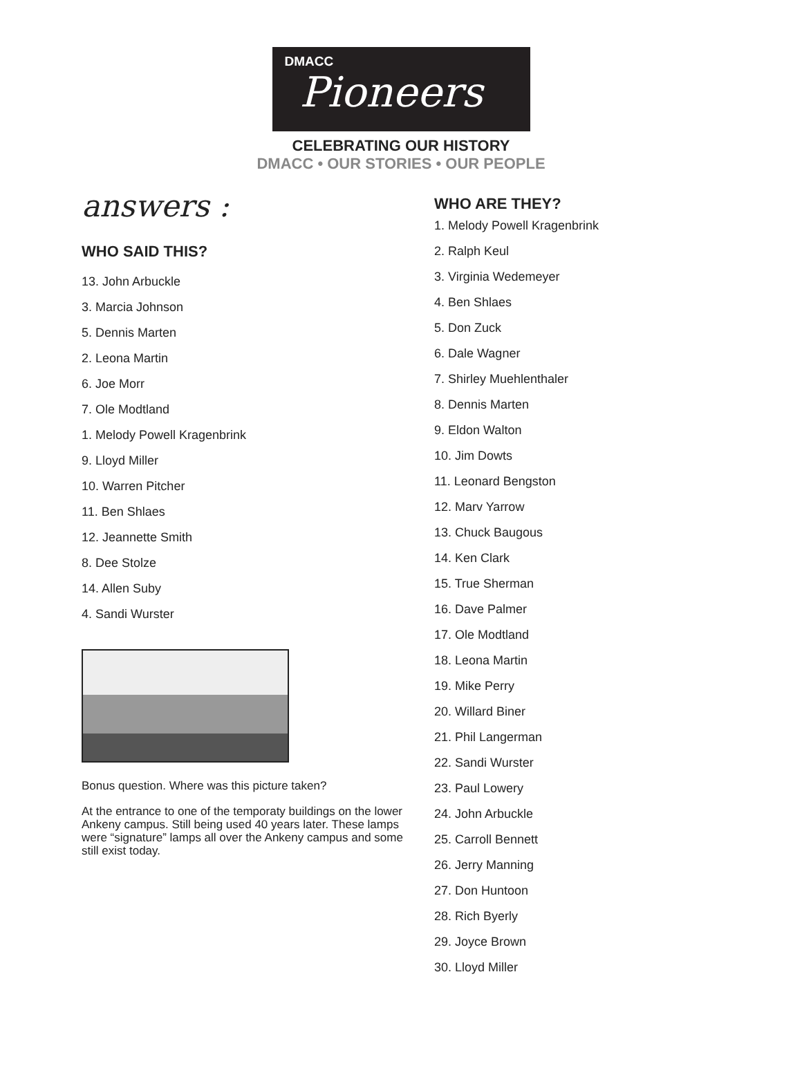DMACC
Pioneers
CELEBRATING OUR HISTORY
DMACC • OUR STORIES • OUR PEOPLE
answers :
WHO SAID THIS?
13. John Arbuckle
3. Marcia Johnson
5. Dennis Marten
2. Leona Martin
6. Joe Morr
7. Ole Modtland
1. Melody Powell Kragenbrink
9. Lloyd Miller
10. Warren Pitcher
11. Ben Shlaes
12. Jeannette Smith
8. Dee Stolze
14. Allen Suby
4. Sandi Wurster
Bonus question. Where was this picture taken?
At the entrance to one of the temporaty buildings on the lower Ankeny campus. Still being used 40 years later. These lamps were “signature” lamps all over the Ankeny campus and some still exist today.
WHO ARE THEY?
1. Melody Powell Kragenbrink
2. Ralph Keul
3. Virginia Wedemeyer
4. Ben Shlaes
5. Don Zuck
6. Dale Wagner
7. Shirley Muehlenthaler
8. Dennis Marten
9. Eldon Walton
10. Jim Dowts
11. Leonard Bengston
12. Marv Yarrow
13. Chuck Baugous
14. Ken Clark
15. True Sherman
16. Dave Palmer
17. Ole Modtland
18. Leona Martin
19. Mike Perry
20. Willard Biner
21. Phil Langerman
22. Sandi Wurster
23. Paul Lowery
24. John Arbuckle
25. Carroll Bennett
26. Jerry Manning
27. Don Huntoon
28. Rich Byerly
29. Joyce Brown
30. Lloyd Miller